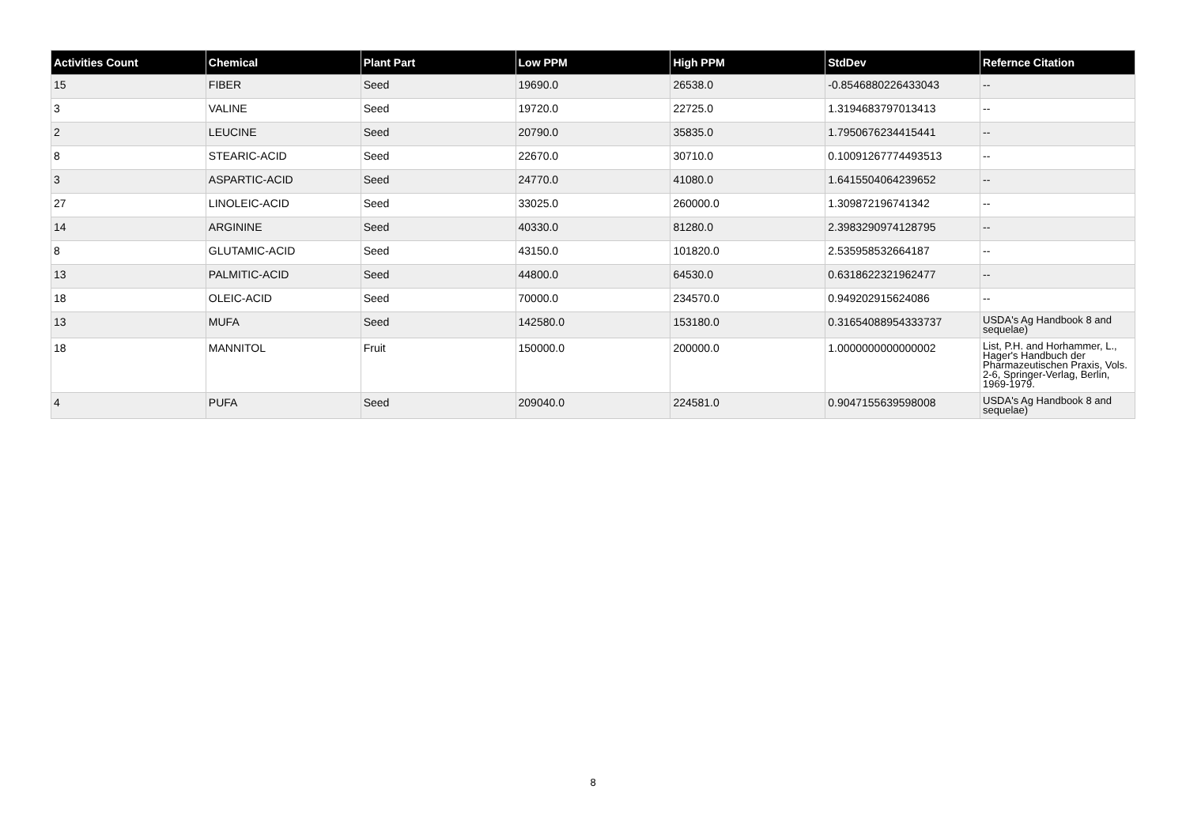| Activities Count | Chemical | Plant Part | Low PPM | High PPM | StdDev | Refernce Citation |
| --- | --- | --- | --- | --- | --- | --- |
| 15 | FIBER | Seed | 19690.0 | 26538.0 | -0.8546880226433043 | -- |
| 3 | VALINE | Seed | 19720.0 | 22725.0 | 1.3194683797013413 | -- |
| 2 | LEUCINE | Seed | 20790.0 | 35835.0 | 1.7950676234415441 | -- |
| 8 | STEARIC-ACID | Seed | 22670.0 | 30710.0 | 0.10091267774493513 | -- |
| 3 | ASPARTIC-ACID | Seed | 24770.0 | 41080.0 | 1.6415504064239652 | -- |
| 27 | LINOLEIC-ACID | Seed | 33025.0 | 260000.0 | 1.309872196741342 | -- |
| 14 | ARGININE | Seed | 40330.0 | 81280.0 | 2.3983290974128795 | -- |
| 8 | GLUTAMIC-ACID | Seed | 43150.0 | 101820.0 | 2.535958532664187 | -- |
| 13 | PALMITIC-ACID | Seed | 44800.0 | 64530.0 | 0.6318622321962477 | -- |
| 18 | OLEIC-ACID | Seed | 70000.0 | 234570.0 | 0.949202915624086 | -- |
| 13 | MUFA | Seed | 142580.0 | 153180.0 | 0.31654088954333737 | USDA's Ag Handbook 8 and sequelae) |
| 18 | MANNITOL | Fruit | 150000.0 | 200000.0 | 1.0000000000000002 | List, P.H. and Horhammer, L., Hager's Handbuch der Pharmazeutischen Praxis, Vols. 2-6, Springer-Verlag, Berlin, 1969-1979. |
| 4 | PUFA | Seed | 209040.0 | 224581.0 | 0.9047155639598008 | USDA's Ag Handbook 8 and sequelae) |
8